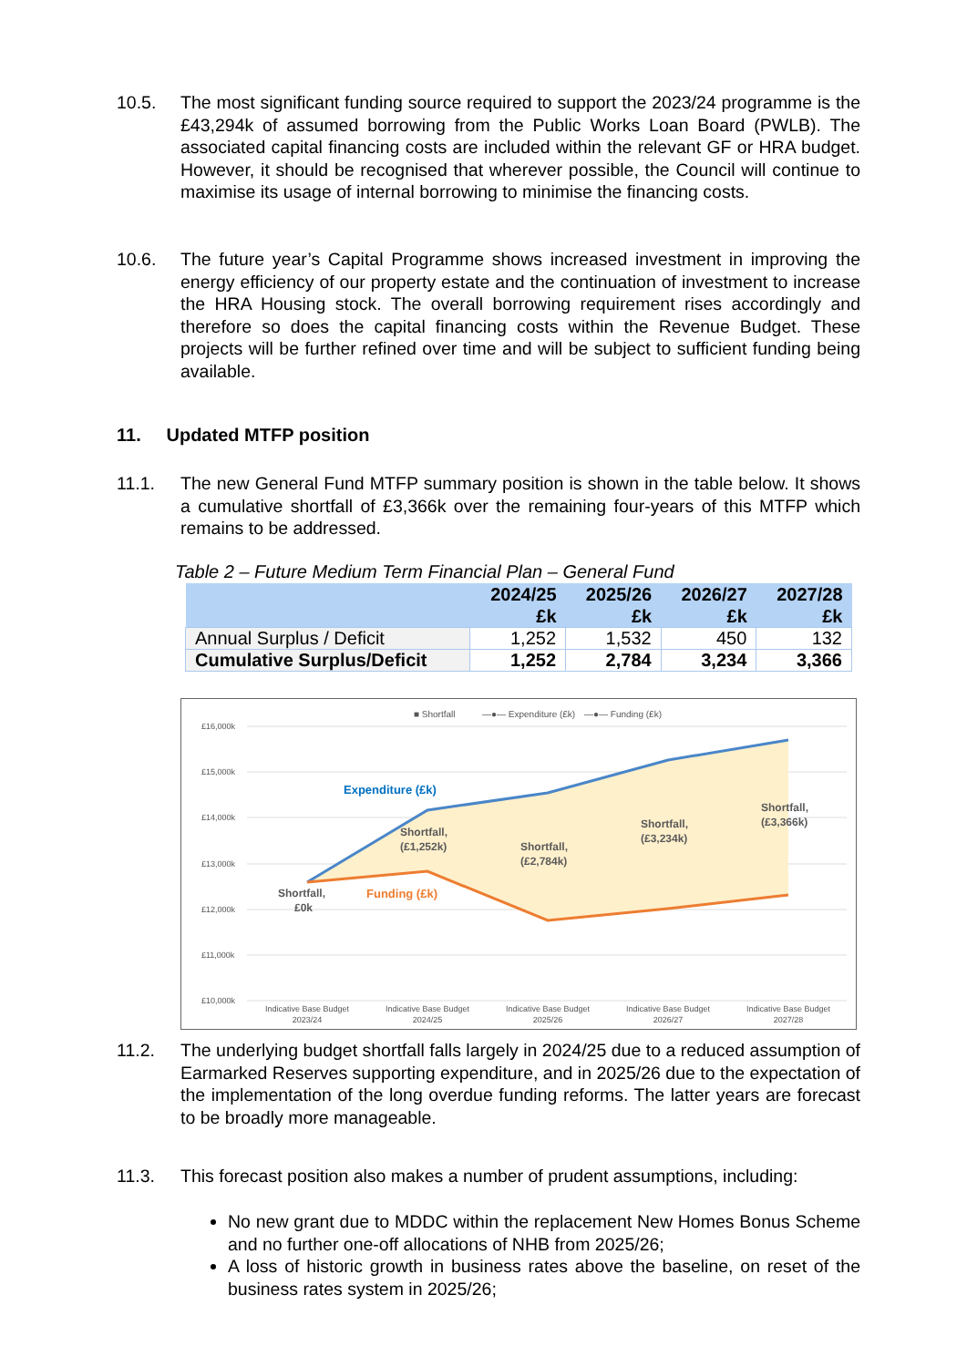10.5. The most significant funding source required to support the 2023/24 programme is the £43,294k of assumed borrowing from the Public Works Loan Board (PWLB). The associated capital financing costs are included within the relevant GF or HRA budget. However, it should be recognised that wherever possible, the Council will continue to maximise its usage of internal borrowing to minimise the financing costs.
10.6. The future year’s Capital Programme shows increased investment in improving the energy efficiency of our property estate and the continuation of investment to increase the HRA Housing stock. The overall borrowing requirement rises accordingly and therefore so does the capital financing costs within the Revenue Budget. These projects will be further refined over time and will be subject to sufficient funding being available.
11. Updated MTFP position
11.1. The new General Fund MTFP summary position is shown in the table below. It shows a cumulative shortfall of £3,366k over the remaining four-years of this MTFP which remains to be addressed.
Table 2 – Future Medium Term Financial Plan – General Fund
| | 2024/25 £k | 2025/26 £k | 2026/27 £k | 2027/28 £k |
| --- | --- | --- | --- | --- |
| Annual Surplus / Deficit | 1,252 | 1,532 | 450 | 132 |
| Cumulative Surplus/Deficit | 1,252 | 2,784 | 3,234 | 3,366 |
■ Shortfall
—●— Expenditure (£k)
—●— Funding (£k)
£16,000k
£15,000k
£14,000k
£13,000k
£12,000k
£11,000k
£10,000k
Shortfall,
(£1,252k)
Shortfall,
(£2,784k)
Shortfall,
(£3,234k)
Shortfall,
(£3,366k)
Shortfall,
£0k
Expenditure (£k)
Funding (£k)
Indicative Base Budget
2023/24
Indicative Base Budget
2024/25
Indicative Base Budget
2025/26
Indicative Base Budget
2026/27
Indicative Base Budget
2027/28
11.2. The underlying budget shortfall falls largely in 2024/25 due to a reduced assumption of Earmarked Reserves supporting expenditure, and in 2025/26 due to the expectation of the implementation of the long overdue funding reforms. The latter years are forecast to be broadly more manageable.
11.3. This forecast position also makes a number of prudent assumptions, including:
No new grant due to MDDC within the replacement New Homes Bonus Scheme and no further one-off allocations of NHB from 2025/26;
A loss of historic growth in business rates above the baseline, on reset of the business rates system in 2025/26;